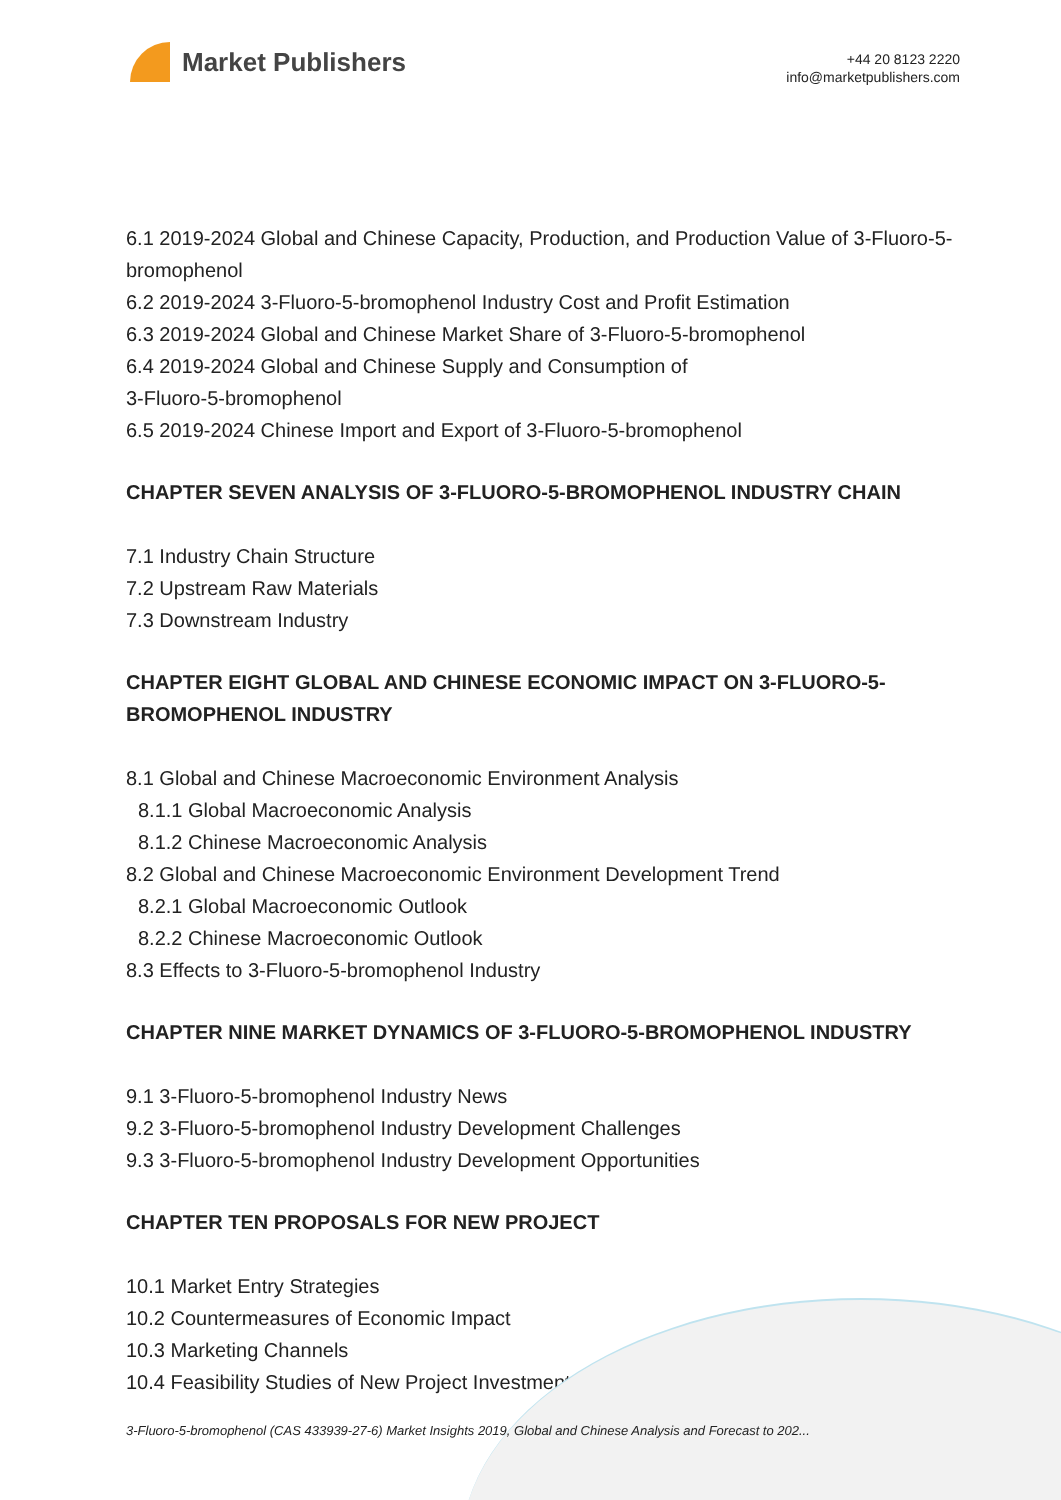Market Publishers
+44 20 8123 2220
info@marketpublishers.com
6.1 2019-2024 Global and Chinese Capacity, Production, and Production Value of 3-Fluoro-5-bromophenol
6.2 2019-2024 3-Fluoro-5-bromophenol Industry Cost and Profit Estimation
6.3 2019-2024 Global and Chinese Market Share of 3-Fluoro-5-bromophenol
6.4 2019-2024 Global and Chinese Supply and Consumption of
3-Fluoro-5-bromophenol
6.5 2019-2024 Chinese Import and Export of 3-Fluoro-5-bromophenol
CHAPTER SEVEN ANALYSIS OF 3-FLUORO-5-BROMOPHENOL INDUSTRY CHAIN
7.1 Industry Chain Structure
7.2 Upstream Raw Materials
7.3 Downstream Industry
CHAPTER EIGHT GLOBAL AND CHINESE ECONOMIC IMPACT ON 3-FLUORO-5-BROMOPHENOL INDUSTRY
8.1 Global and Chinese Macroeconomic Environment Analysis
8.1.1 Global Macroeconomic Analysis
8.1.2 Chinese Macroeconomic Analysis
8.2 Global and Chinese Macroeconomic Environment Development Trend
8.2.1 Global Macroeconomic Outlook
8.2.2 Chinese Macroeconomic Outlook
8.3 Effects to 3-Fluoro-5-bromophenol Industry
CHAPTER NINE MARKET DYNAMICS OF 3-FLUORO-5-BROMOPHENOL INDUSTRY
9.1 3-Fluoro-5-bromophenol Industry News
9.2 3-Fluoro-5-bromophenol Industry Development Challenges
9.3 3-Fluoro-5-bromophenol Industry Development Opportunities
CHAPTER TEN PROPOSALS FOR NEW PROJECT
10.1 Market Entry Strategies
10.2 Countermeasures of Economic Impact
10.3 Marketing Channels
10.4 Feasibility Studies of New Project Investment
3-Fluoro-5-bromophenol (CAS 433939-27-6) Market Insights 2019, Global and Chinese Analysis and Forecast to 202...